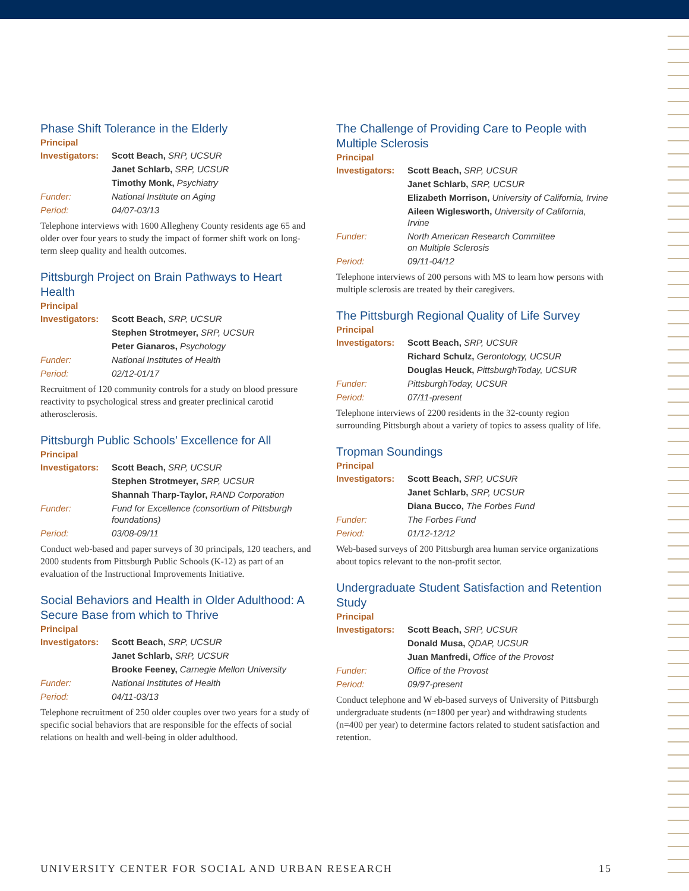Phase Shift Tolerance in the Elderly
Principal
Investigators: Scott Beach, SRP, UCSUR
Janet Schlarb, SRP, UCSUR
Timothy Monk, Psychiatry
Funder: National Institute on Aging
Period: 04/07-03/13
Telephone interviews with 1600 Allegheny County residents age 65 and older over four years to study the impact of former shift work on long-term sleep quality and health outcomes.
Pittsburgh Project on Brain Pathways to Heart Health
Principal
Investigators: Scott Beach, SRP, UCSUR
Stephen Strotmeyer, SRP, UCSUR
Peter Gianaros, Psychology
Funder: National Institutes of Health
Period: 02/12-01/17
Recruitment of 120 community controls for a study on blood pressure reactivity to psychological stress and greater preclinical carotid atherosclerosis.
Pittsburgh Public Schools’ Excellence for All
Principal
Investigators: Scott Beach, SRP, UCSUR
Stephen Strotmeyer, SRP, UCSUR
Shannah Tharp-Taylor, RAND Corporation
Funder: Fund for Excellence (consortium of Pittsburgh foundations)
Period: 03/08-09/11
Conduct web-based and paper surveys of 30 principals, 120 teachers, and 2000 students from Pittsburgh Public Schools (K-12) as part of an evaluation of the Instructional Improvements Initiative.
Social Behaviors and Health in Older Adulthood: A Secure Base from which to Thrive
Principal
Investigators: Scott Beach, SRP, UCSUR
Janet Schlarb, SRP, UCSUR
Brooke Feeney, Carnegie Mellon University
Funder: National Institutes of Health
Period: 04/11-03/13
Telephone recruitment of 250 older couples over two years for a study of specific social behaviors that are responsible for the effects of social relations on health and well-being in older adulthood.
The Challenge of Providing Care to People with Multiple Sclerosis
Principal
Investigators: Scott Beach, SRP, UCSUR
Janet Schlarb, SRP, UCSUR
Elizabeth Morrison, University of California, Irvine
Aileen Wiglesworth, University of California, Irvine
Funder: North American Research Committee
on Multiple Sclerosis
Period: 09/11-04/12
Telephone interviews of 200 persons with MS to learn how persons with multiple sclerosis are treated by their caregivers.
The Pittsburgh Regional Quality of Life Survey
Principal
Investigators: Scott Beach, SRP, UCSUR
Richard Schulz, Gerontology, UCSUR
Douglas Heuck, PittsburghToday, UCSUR
Funder: PittsburghToday, UCSUR
Period: 07/11-present
Telephone interviews of 2200 residents in the 32-county region surrounding Pittsburgh about a variety of topics to assess quality of life.
Tropman Soundings
Principal
Investigators: Scott Beach, SRP, UCSUR
Janet Schlarb, SRP, UCSUR
Diana Bucco, The Forbes Fund
Funder: The Forbes Fund
Period: 01/12-12/12
Web-based surveys of 200 Pittsburgh area human service organizations about topics relevant to the non-profit sector.
Undergraduate Student Satisfaction and Retention Study
Principal
Investigators: Scott Beach, SRP, UCSUR
Donald Musa, QDAP, UCSUR
Juan Manfredi, Office of the Provost
Funder: Office of the Provost
Period: 09/97-present
Conduct telephone and W eb-based surveys of University of Pittsburgh undergraduate students (n=1800 per year) and withdrawing students (n=400 per year) to determine factors related to student satisfaction and retention.
UNIVERSITY CENTER FOR SOCIAL AND URBAN RESEARCH 15